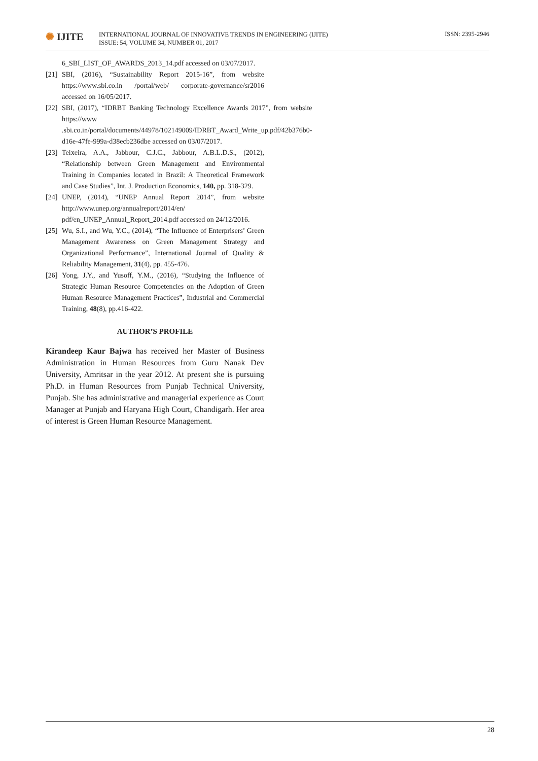✺ IJITE
INTERNATIONAL JOURNAL OF INNOVATIVE TRENDS IN ENGINEERING (IJITE)
ISSUE: 54, VOLUME 34, NUMBER 01, 2017
ISSN: 2395-2946
6_SBI_LIST_OF_AWARDS_2013_14.pdf accessed on 03/07/2017.
[21]
SBI, (2016), “Sustainability Report 2015-16”, from website https://www.sbi.co.in /portal/web/ corporate-governance/sr2016 accessed on 16/05/2017.
[22]
SBI, (2017), “IDRBT Banking Technology Excellence Awards 2017”, from website https://www .sbi.co.in/portal/documents/44978/102149009/IDRBT_Award_Write_up.pdf/42b376b0-d16e-47fe-999a-d38ecb236dbe accessed on 03/07/2017.
[23]
Teixeira, A.A., Jabbour, C.J.C., Jabbour, A.B.L.D.S., (2012), “Relationship between Green Management and Environmental Training in Companies located in Brazil: A Theoretical Framework and Case Studies”, Int. J. Production Economics, 140, pp. 318-329.
[24]
UNEP, (2014), “UNEP Annual Report 2014”, from website http://www.unep.org/annualreport/2014/en/ pdf/en_UNEP_Annual_Report_2014.pdf accessed on 24/12/2016.
[25]
Wu, S.I., and Wu, Y.C., (2014), “The Influence of Enterprisers’ Green Management Awareness on Green Management Strategy and Organizational Performance”, International Journal of Quality & Reliability Management, 31(4), pp. 455-476.
[26]
Yong, J.Y., and Yusoff, Y.M., (2016), “Studying the Influence of Strategic Human Resource Competencies on the Adoption of Green Human Resource Management Practices”, Industrial and Commercial Training, 48(8), pp.416-422.
AUTHOR’S PROFILE
Kirandeep Kaur Bajwa has received her Master of Business Administration in Human Resources from Guru Nanak Dev University, Amritsar in the year 2012. At present she is pursuing Ph.D. in Human Resources from Punjab Technical University, Punjab. She has administrative and managerial experience as Court Manager at Punjab and Haryana High Court, Chandigarh. Her area of interest is Green Human Resource Management.
28